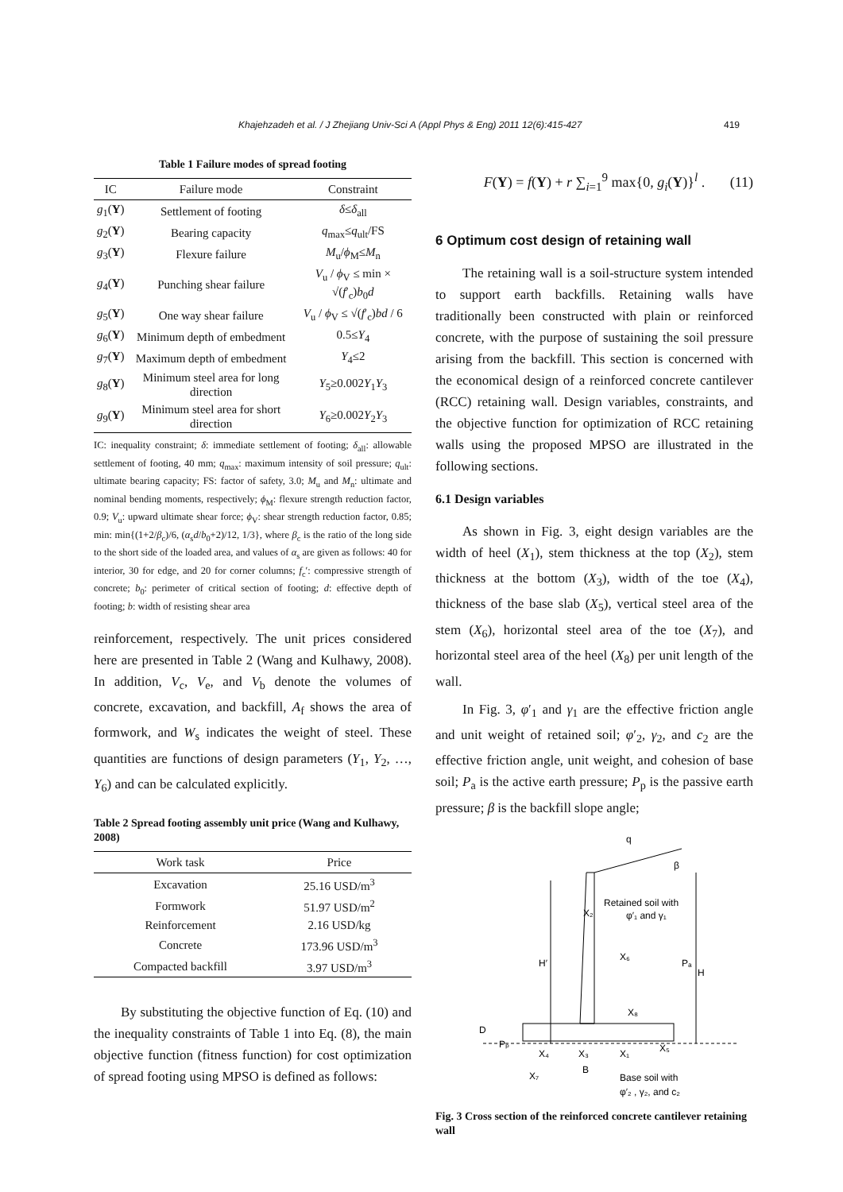Khajehzadeh et al. / J Zhejiang Univ-Sci A (Appl Phys & Eng) 2011 12(6):415-427 419
Table 1 Failure modes of spread footing
| IC | Failure mode | Constraint |
| --- | --- | --- |
| g<sub>1</sub>( Y ) | Settlement of footing | δ ≤ δ<sub>all</sub> |
| g<sub>2</sub>( Y ) | Bearing capacity | q<sub>max</sub>≤ q<sub>ult</sub>/FS |
| g<sub>3</sub>( Y ) | Flexure failure | M<sub>u</sub>/ ϕ<sub>M</sub>≤ M<sub>n</sub> |
| g<sub>4</sub>( Y ) | Punching shear failure | V<sub>u</sub> / ϕ<sub>V</sub> ≤ min × √( f ′<sub>c</sub>) b<sub>0</sub> d |
| g<sub>5</sub>( Y ) | One way shear failure | V<sub>u</sub> / ϕ<sub>V</sub> ≤ √( f ′<sub>c</sub>) bd / 6 |
| g<sub>6</sub>( Y ) | Minimum depth of embedment | 0.5≤ Y<sub>4</sub> |
| g<sub>7</sub>( Y ) | Maximum depth of embedment | Y<sub>4</sub>≤2 |
| g<sub>8</sub>( Y ) | Minimum steel area for long direction | Y<sub>5</sub>≥0.002 Y<sub>1</sub> Y<sub>3</sub> |
| g<sub>9</sub>( Y ) | Minimum steel area for short direction | Y<sub>6</sub>≥0.002 Y<sub>2</sub> Y<sub>3</sub> |
IC: inequality constraint; δ: immediate settlement of footing; δ<sub>all</sub>: allowable settlement of footing, 40 mm; q<sub>max</sub>: maximum intensity of soil pressure; q<sub>ult</sub>: ultimate bearing capacity; FS: factor of safety, 3.0; M<sub>u</sub> and M<sub>n</sub>: ultimate and nominal bending moments, respectively; ϕ<sub>M</sub>: flexure strength reduction factor, 0.9; V<sub>u</sub>: upward ultimate shear force; ϕ<sub>V</sub>: shear strength reduction factor, 0.85; min: min{(1+2/β<sub>c</sub>)/6, (α<sub>s</sub>d/b<sub>0</sub>+2)/12, 1/3}, where β<sub>c</sub> is the ratio of the long side to the short side of the loaded area, and values of α<sub>s</sub> are given as follows: 40 for interior, 30 for edge, and 20 for corner columns; f<sub>c</sub>′: compressive strength of concrete; b<sub>0</sub>: perimeter of critical section of footing; d: effective depth of footing; b: width of resisting shear area
reinforcement, respectively. The unit prices considered here are presented in Table 2 (Wang and Kulhawy, 2008). In addition, V<sub>c</sub>, V<sub>e</sub>, and V<sub>b</sub> denote the volumes of concrete, excavation, and backfill, A<sub>f</sub> shows the area of formwork, and W<sub>s</sub> indicates the weight of steel. These quantities are functions of design parameters (Y<sub>1</sub>, Y<sub>2</sub>, …, Y<sub>6</sub>) and can be calculated explicitly.
Table 2 Spread footing assembly unit price (Wang and Kulhawy, 2008)
| Work task | Price |
| --- | --- |
| Excavation | 25.16 USD/m<sup>3</sup> |
| Formwork | 51.97 USD/m<sup>2</sup> |
| Reinforcement | 2.16 USD/kg |
| Concrete | 173.96 USD/m<sup>3</sup> |
| Compacted backfill | 3.97 USD/m<sup>3</sup> |
By substituting the objective function of Eq. (10) and the inequality constraints of Table 1 into Eq. (8), the main objective function (fitness function) for cost optimization of spread footing using MPSO is defined as follows:
F(Y) = f(Y) + r ∑<sub>i=1</sub><sup>9</sup> max{0, g<sub>i</sub>(Y)}<sup>l</sup> . (11)
6 Optimum cost design of retaining wall
The retaining wall is a soil-structure system intended to support earth backfills. Retaining walls have traditionally been constructed with plain or reinforced concrete, with the purpose of sustaining the soil pressure arising from the backfill. This section is concerned with the economical design of a reinforced concrete cantilever (RCC) retaining wall. Design variables, constraints, and the objective function for optimization of RCC retaining walls using the proposed MPSO are illustrated in the following sections.
6.1 Design variables
As shown in Fig. 3, eight design variables are the width of heel (X<sub>1</sub>), stem thickness at the top (X<sub>2</sub>), stem thickness at the bottom (X<sub>3</sub>), width of the toe (X<sub>4</sub>), thickness of the base slab (X<sub>5</sub>), vertical steel area of the stem (X<sub>6</sub>), horizontal steel area of the toe (X<sub>7</sub>), and horizontal steel area of the heel (X<sub>8</sub>) per unit length of the wall.
In Fig. 3, φ′<sub>1</sub> and γ<sub>1</sub> are the effective friction angle and unit weight of retained soil; φ′<sub>2</sub>, γ<sub>2</sub>, and c<sub>2</sub> are the effective friction angle, unit weight, and cohesion of base soil; P<sub>a</sub> is the active earth pressure; P<sub>p</sub> is the passive earth pressure; β is the backfill slope angle;
q
β
Retained soil with
φ′₁ and γ₁
X₂
X₆
H′
Pₐ
H
X₈
D
Pₚ
X₅
X₄
X₃
X₁
X₇
B
Base soil with
φ′₂ , γ₂, and c₂
Fig. 3 Cross section of the reinforced concrete cantilever retaining wall